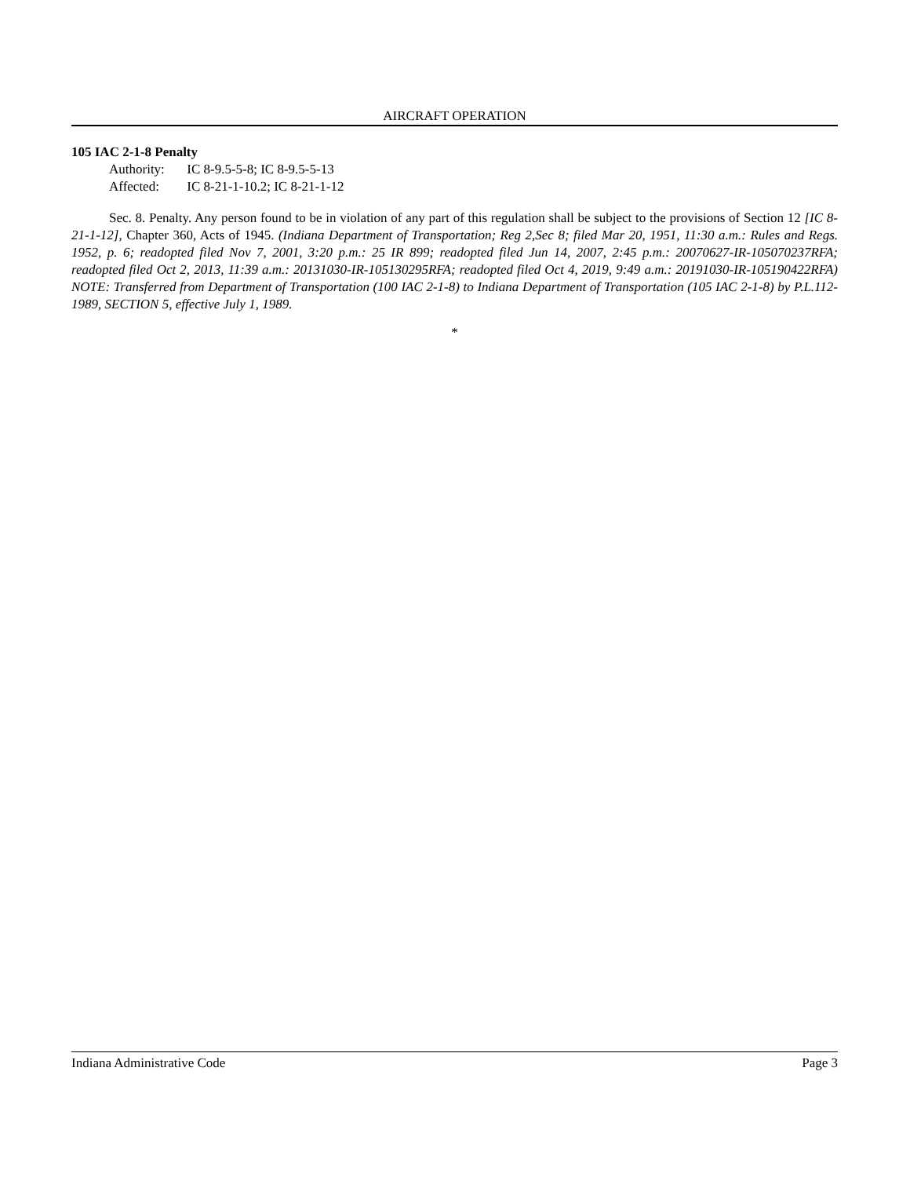AIRCRAFT OPERATION
105 IAC 2-1-8 Penalty
Authority: IC 8-9.5-5-8; IC 8-9.5-5-13
Affected: IC 8-21-1-10.2; IC 8-21-1-12
Sec. 8. Penalty. Any person found to be in violation of any part of this regulation shall be subject to the provisions of Section 12 [IC 8-21-1-12], Chapter 360, Acts of 1945. (Indiana Department of Transportation; Reg 2,Sec 8; filed Mar 20, 1951, 11:30 a.m.: Rules and Regs. 1952, p. 6; readopted filed Nov 7, 2001, 3:20 p.m.: 25 IR 899; readopted filed Jun 14, 2007, 2:45 p.m.: 20070627-IR-105070237RFA; readopted filed Oct 2, 2013, 11:39 a.m.: 20131030-IR-105130295RFA; readopted filed Oct 4, 2019, 9:49 a.m.: 20191030-IR-105190422RFA) NOTE: Transferred from Department of Transportation (100 IAC 2-1-8) to Indiana Department of Transportation (105 IAC 2-1-8) by P.L.112-1989, SECTION 5, effective July 1, 1989.
*
Indiana Administrative Code Page 3